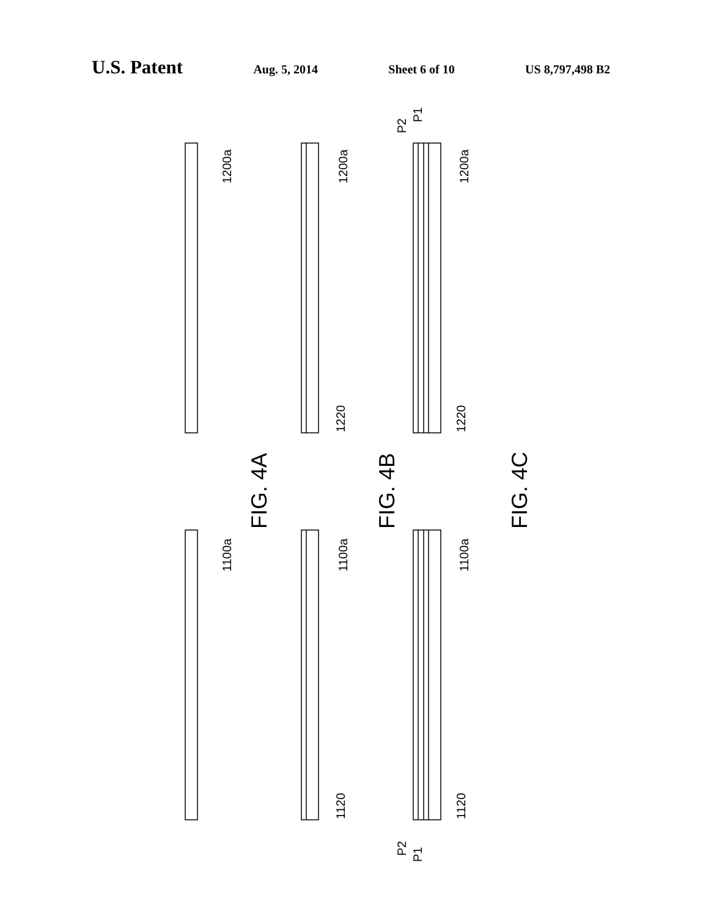U.S. Patent Aug. 5, 2014 Sheet 6 of 10 US 8,797,498 B2
1200a
1100a
1200a
1100a
1220
1120
1200a
1100a
1220
1120
P2
P1
P2
P1
FIG. 4A
FIG. 4B
FIG. 4C